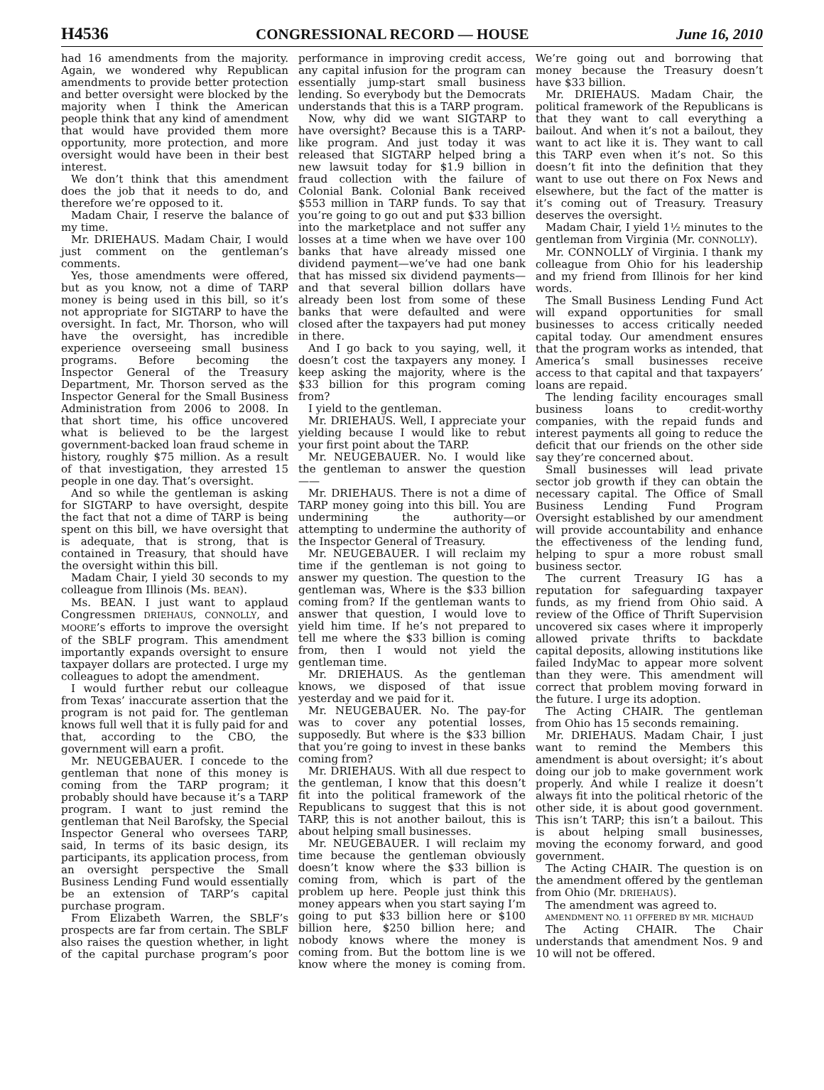H4536 CONGRESSIONAL RECORD — HOUSE June 16, 2010
had 16 amendments from the majority. Again, we wondered why Republican amendments to provide better protection and better oversight were blocked by the majority when I think the American people think that any kind of amendment that would have provided them more opportunity, more protection, and more oversight would have been in their best interest.
We don’t think that this amendment does the job that it needs to do, and therefore we’re opposed to it.
Madam Chair, I reserve the balance of my time.
Mr. DRIEHAUS. Madam Chair, I would just comment on the gentleman’s comments.
Yes, those amendments were offered, but as you know, not a dime of TARP money is being used in this bill, so it’s not appropriate for SIGTARP to have the oversight. In fact, Mr. Thorson, who will have the oversight, has incredible experience overseeing small business programs. Before becoming the Inspector General of the Treasury Department, Mr. Thorson served as the Inspector General for the Small Business Administration from 2006 to 2008. In that short time, his office uncovered what is believed to be the largest government-backed loan fraud scheme in history, roughly $75 million. As a result of that investigation, they arrested 15 people in one day. That’s oversight.
And so while the gentleman is asking for SIGTARP to have oversight, despite the fact that not a dime of TARP is being spent on this bill, we have oversight that is adequate, that is strong, that is contained in Treasury, that should have the oversight within this bill.
Madam Chair, I yield 30 seconds to my colleague from Illinois (Ms. BEAN).
Ms. BEAN. I just want to applaud Congressmen DRIEHAUS, CONNOLLY, and MOORE’s efforts to improve the oversight of the SBLF program. This amendment importantly expands oversight to ensure taxpayer dollars are protected. I urge my colleagues to adopt the amendment.
I would further rebut our colleague from Texas’ inaccurate assertion that the program is not paid for. The gentleman knows full well that it is fully paid for and that, according to the CBO, the government will earn a profit.
Mr. NEUGEBAUER. I concede to the gentleman that none of this money is coming from the TARP program; it probably should have because it’s a TARP program. I want to just remind the gentleman that Neil Barofsky, the Special Inspector General who oversees TARP, said, In terms of its basic design, its participants, its application process, from an oversight perspective the Small Business Lending Fund would essentially be an extension of TARP’s capital purchase program.
From Elizabeth Warren, the SBLF’s prospects are far from certain. The SBLF also raises the question whether, in light of the capital purchase program’s poor performance in improving credit access, any capital infusion for the program can essentially jump-start small business lending. So everybody but the Democrats understands that this is a TARP program.
Now, why did we want SIGTARP to have oversight? Because this is a TARP-like program. And just today it was released that SIGTARP helped bring a new lawsuit today for $1.9 billion in fraud collection with the failure of Colonial Bank. Colonial Bank received $553 million in TARP funds. To say that you’re going to go out and put $33 billion into the marketplace and not suffer any losses at a time when we have over 100 banks that have already missed one dividend payment—we’ve had one bank that has missed six dividend payments—and that several billion dollars have already been lost from some of these banks that were defaulted and were closed after the taxpayers had put money in there.
And I go back to you saying, well, it doesn’t cost the taxpayers any money. I keep asking the majority, where is the $33 billion for this program coming from?
I yield to the gentleman.
Mr. DRIEHAUS. Well, I appreciate your yielding because I would like to rebut your first point about the TARP.
Mr. NEUGEBAUER. No. I would like the gentleman to answer the question——
Mr. DRIEHAUS. There is not a dime of TARP money going into this bill. You are undermining the authority—or attempting to undermine the authority of the Inspector General of Treasury.
Mr. NEUGEBAUER. I will reclaim my time if the gentleman is not going to answer my question. The question to the gentleman was, Where is the $33 billion coming from? If the gentleman wants to answer that question, I would love to yield him time. If he’s not prepared to tell me where the $33 billion is coming from, then I would not yield the gentleman time.
Mr. DRIEHAUS. As the gentleman knows, we disposed of that issue yesterday and we paid for it.
Mr. NEUGEBAUER. No. The pay-for was to cover any potential losses, supposedly. But where is the $33 billion that you’re going to invest in these banks coming from?
Mr. DRIEHAUS. With all due respect to the gentleman, I know that this doesn’t fit into the political framework of the Republicans to suggest that this is not TARP, this is not another bailout, this is about helping small businesses.
Mr. NEUGEBAUER. I will reclaim my time because the gentleman obviously doesn’t know where the $33 billion is coming from, which is part of the problem up here. People just think this money appears when you start saying I’m going to put $33 billion here or $100 billion here, $250 billion here; and nobody knows where the money is coming from. But the bottom line is we know where the money is coming from. We’re going out and borrowing that money because the Treasury doesn’t have $33 billion.
Mr. DRIEHAUS. Madam Chair, the political framework of the Republicans is that they want to call everything a bailout. And when it’s not a bailout, they want to act like it is. They want to call this TARP even when it’s not. So this doesn’t fit into the definition that they want to use out there on Fox News and elsewhere, but the fact of the matter is it’s coming out of Treasury. Treasury deserves the oversight.
Madam Chair, I yield 1½ minutes to the gentleman from Virginia (Mr. CONNOLLY).
Mr. CONNOLLY of Virginia. I thank my colleague from Ohio for his leadership and my friend from Illinois for her kind words.
The Small Business Lending Fund Act will expand opportunities for small businesses to access critically needed capital today. Our amendment ensures that the program works as intended, that America’s small businesses receive access to that capital and that taxpayers’ loans are repaid.
The lending facility encourages small business loans to credit-worthy companies, with the repaid funds and interest payments all going to reduce the deficit that our friends on the other side say they’re concerned about.
Small businesses will lead private sector job growth if they can obtain the necessary capital. The Office of Small Business Lending Fund Program Oversight established by our amendment will provide accountability and enhance the effectiveness of the lending fund, helping to spur a more robust small business sector.
The current Treasury IG has a reputation for safeguarding taxpayer funds, as my friend from Ohio said. A review of the Office of Thrift Supervision uncovered six cases where it improperly allowed private thrifts to backdate capital deposits, allowing institutions like failed IndyMac to appear more solvent than they were. This amendment will correct that problem moving forward in the future. I urge its adoption.
The Acting CHAIR. The gentleman from Ohio has 15 seconds remaining.
Mr. DRIEHAUS. Madam Chair, I just want to remind the Members this amendment is about oversight; it’s about doing our job to make government work properly. And while I realize it doesn’t always fit into the political rhetoric of the other side, it is about good government. This isn’t TARP; this isn’t a bailout. This is about helping small businesses, moving the economy forward, and good government.
The Acting CHAIR. The question is on the amendment offered by the gentleman from Ohio (Mr. DRIEHAUS).
The amendment was agreed to.
AMENDMENT NO. 11 OFFERED BY MR. MICHAUD
The Acting CHAIR. The Chair understands that amendment Nos. 9 and 10 will not be offered.